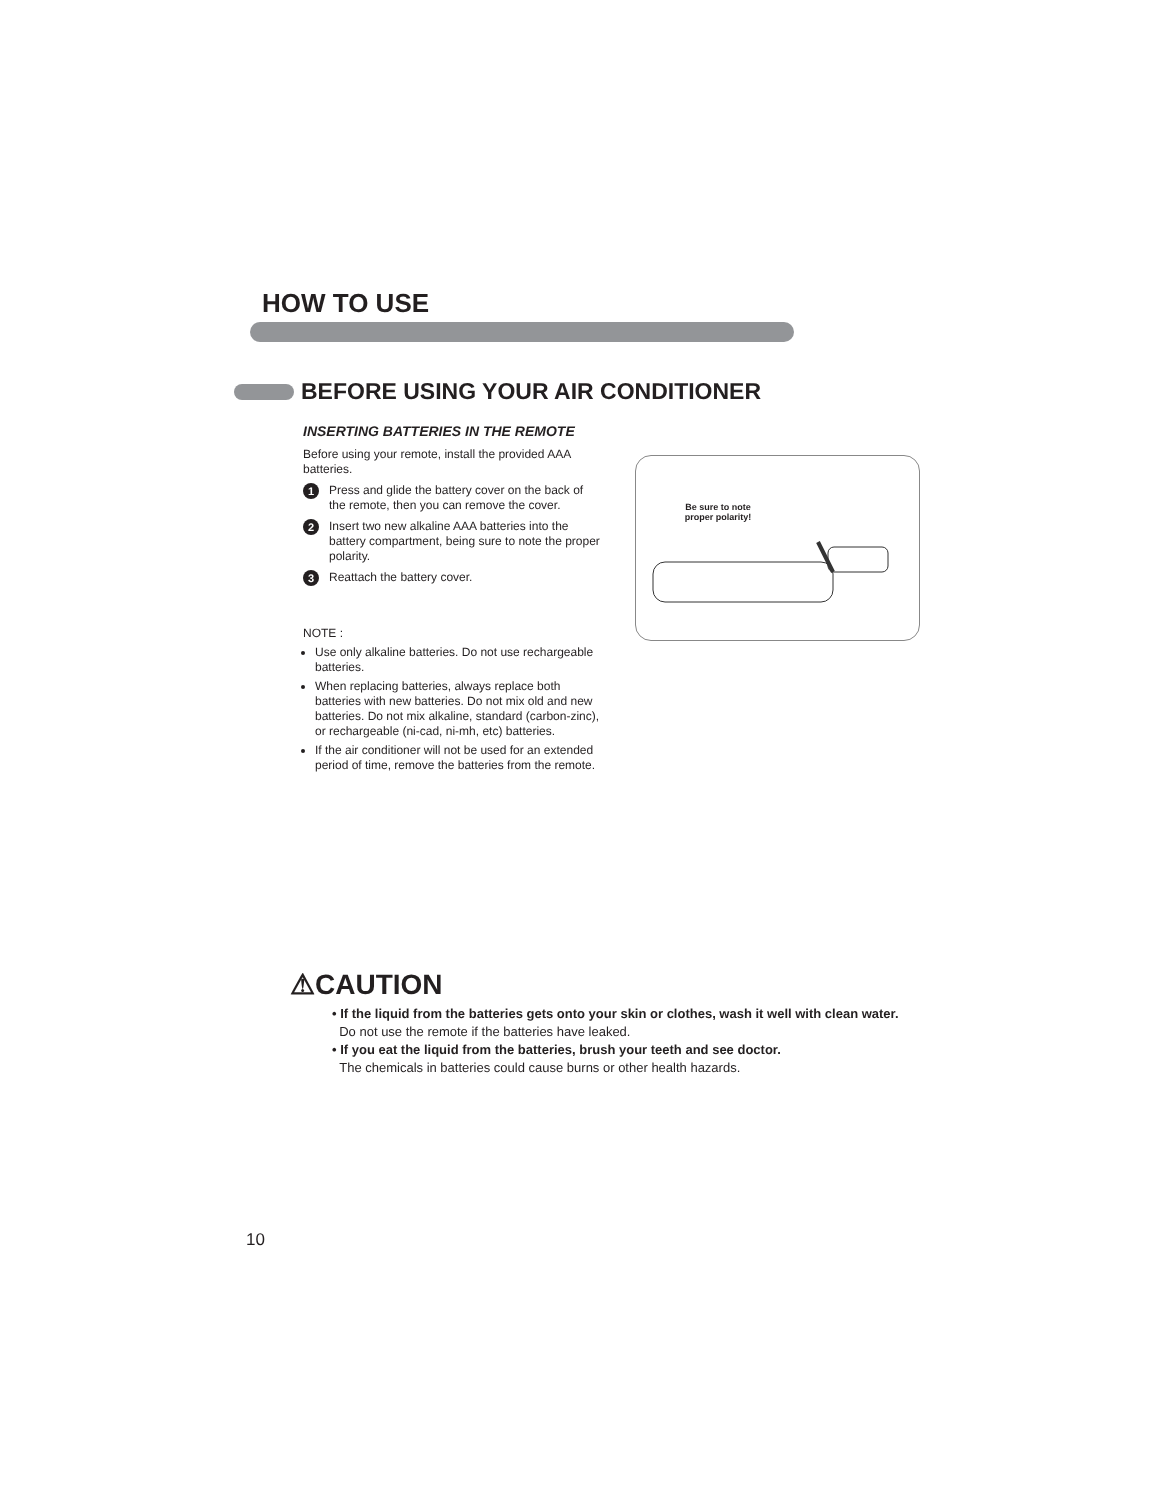HOW TO USE
BEFORE USING YOUR AIR CONDITIONER
INSERTING BATTERIES IN THE REMOTE
Before using your remote, install the provided AAA batteries.
1 Press and glide the battery cover on the back of the remote, then you can remove the cover.
2 Insert two new alkaline AAA batteries into the battery compartment, being sure to note the proper polarity.
3 Reattach the battery cover.
NOTE :
Use only alkaline batteries. Do not use rechargeable batteries.
When replacing batteries, always replace both batteries with new batteries. Do not mix old and new batteries. Do not mix alkaline, standard (carbon-zinc), or rechargeable (ni-cad, ni-mh, etc) batteries.
If the air conditioner will not be used for an extended period of time, remove the batteries from the remote.
Be sure to note proper polarity!
⚠CAUTION
• If the liquid from the batteries gets onto your skin or clothes, wash it well with clean water.
Do not use the remote if the batteries have leaked.
• If you eat the liquid from the batteries, brush your teeth and see doctor.
The chemicals in batteries could cause burns or other health hazards.
10